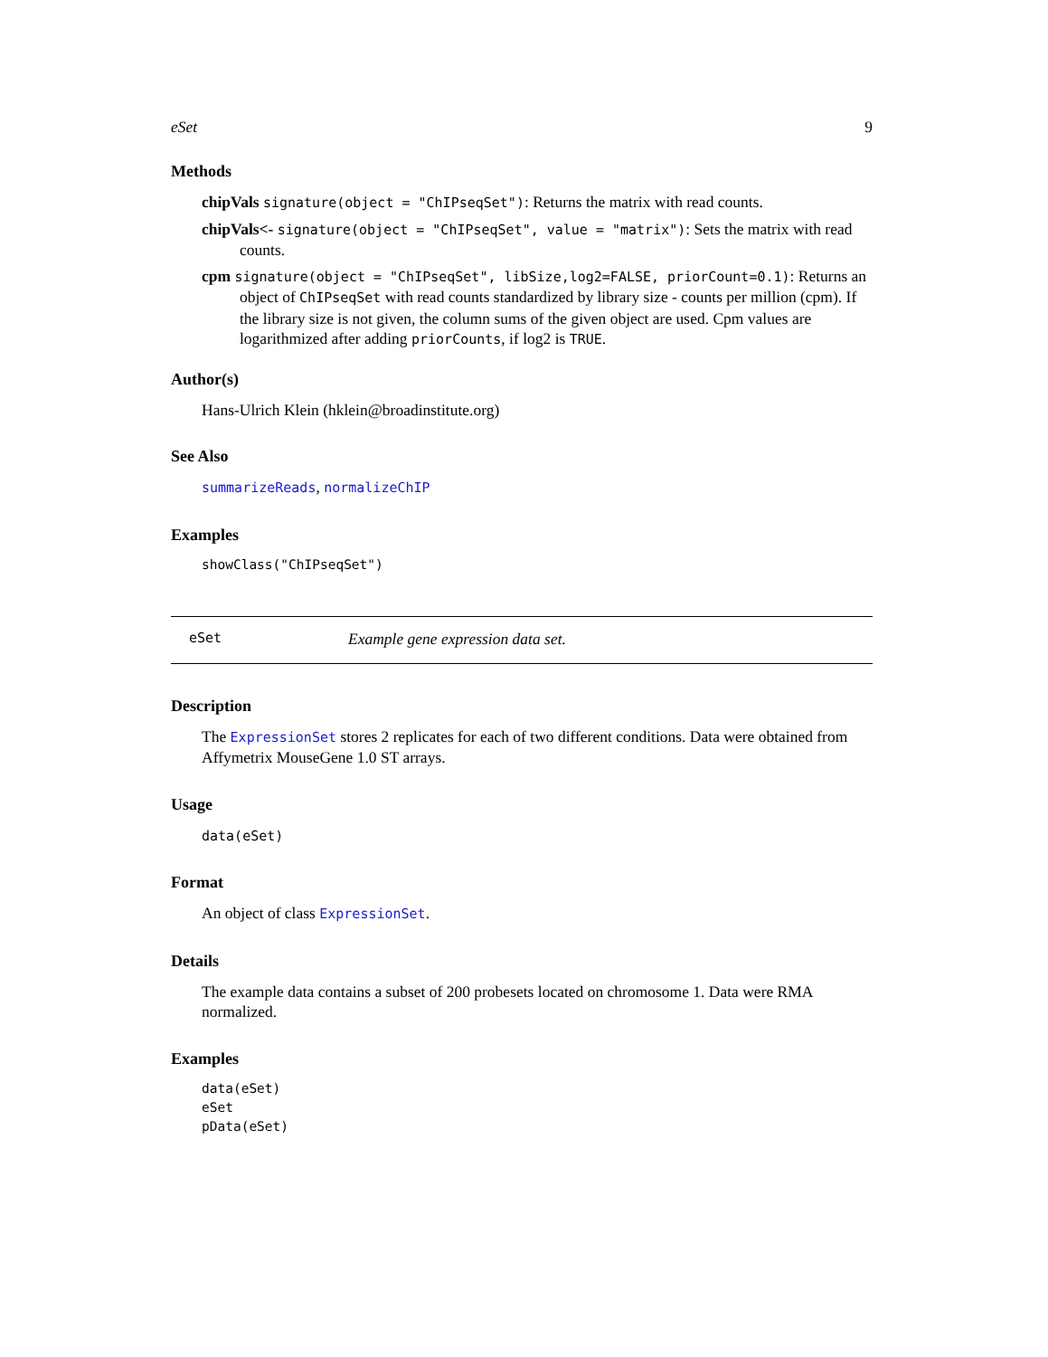eSet 9
Methods
chipVals signature(object = "ChIPseqSet"): Returns the matrix with read counts.
chipVals<- signature(object = "ChIPseqSet", value = "matrix"): Sets the matrix with read counts.
cpm signature(object = "ChIPseqSet", libSize,log2=FALSE, priorCount=0.1): Returns an object of ChIPseqSet with read counts standardized by library size - counts per million (cpm). If the library size is not given, the column sums of the given object are used. Cpm values are logarithmized after adding priorCounts, if log2 is TRUE.
Author(s)
Hans-Ulrich Klein (hklein@broadinstitute.org)
See Also
summarizeReads, normalizeChIP
Examples
showClass("ChIPseqSet")
eSet Example gene expression data set.
Description
The ExpressionSet stores 2 replicates for each of two different conditions. Data were obtained from Affymetrix MouseGene 1.0 ST arrays.
Usage
data(eSet)
Format
An object of class ExpressionSet.
Details
The example data contains a subset of 200 probesets located on chromosome 1. Data were RMA normalized.
Examples
data(eSet)
eSet
pData(eSet)